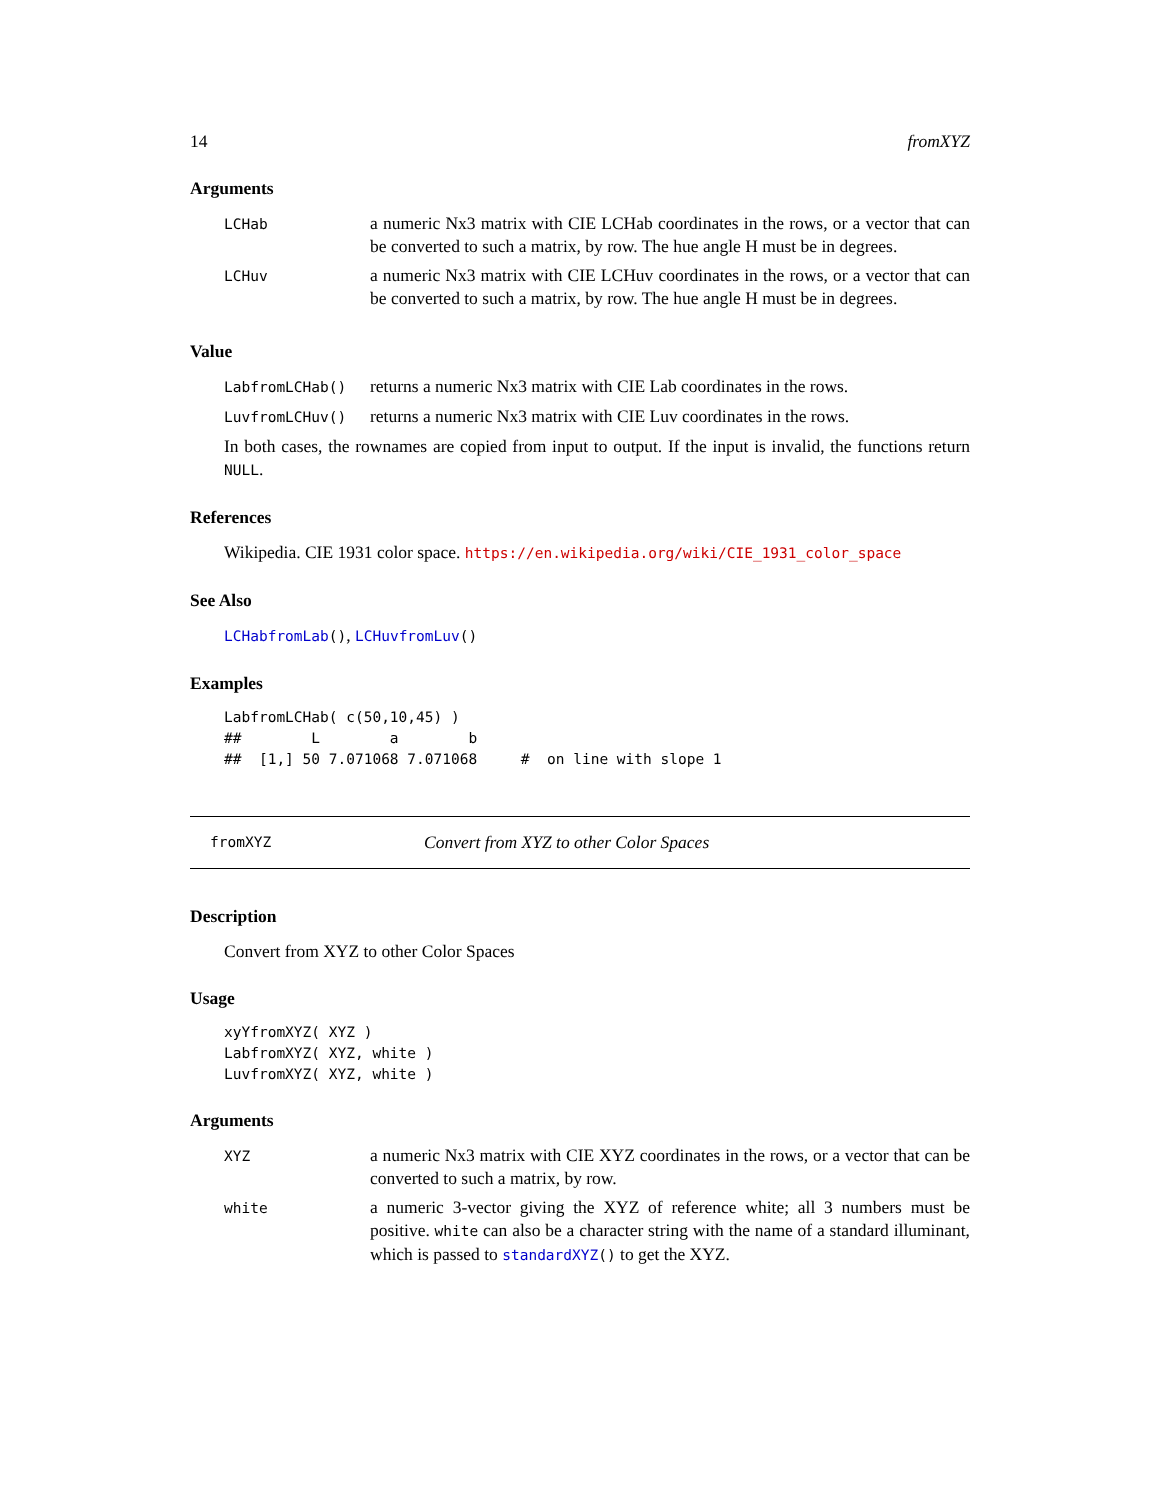14 fromXYZ
Arguments
| LCHab | a numeric Nx3 matrix with CIE LCHab coordinates in the rows, or a vector that can be converted to such a matrix, by row. The hue angle H must be in degrees. |
| LCHuv | a numeric Nx3 matrix with CIE LCHuv coordinates in the rows, or a vector that can be converted to such a matrix, by row. The hue angle H must be in degrees. |
Value
| LabfromLCHab() | returns a numeric Nx3 matrix with CIE Lab coordinates in the rows. |
| LuvfromLCHuv() | returns a numeric Nx3 matrix with CIE Luv coordinates in the rows. |
In both cases, the rownames are copied from input to output. If the input is invalid, the functions return NULL.
References
Wikipedia. CIE 1931 color space. https://en.wikipedia.org/wiki/CIE_1931_color_space
See Also
LCHabfromLab(), LCHuvfromLuv()
Examples
LabfromLCHab( c(50,10,45) )
##        L        a        b
##  [1,] 50 7.071068 7.071068     #  on line with slope 1
fromXYZ Convert from XYZ to other Color Spaces
Description
Convert from XYZ to other Color Spaces
Usage
xyYfromXYZ( XYZ )
LabfromXYZ( XYZ, white )
LuvfromXYZ( XYZ, white )
Arguments
| XYZ | a numeric Nx3 matrix with CIE XYZ coordinates in the rows, or a vector that can be converted to such a matrix, by row. |
| white | a numeric 3-vector giving the XYZ of reference white; all 3 numbers must be positive. white can also be a character string with the name of a standard illuminant, which is passed to standardXYZ () to get the XYZ. |